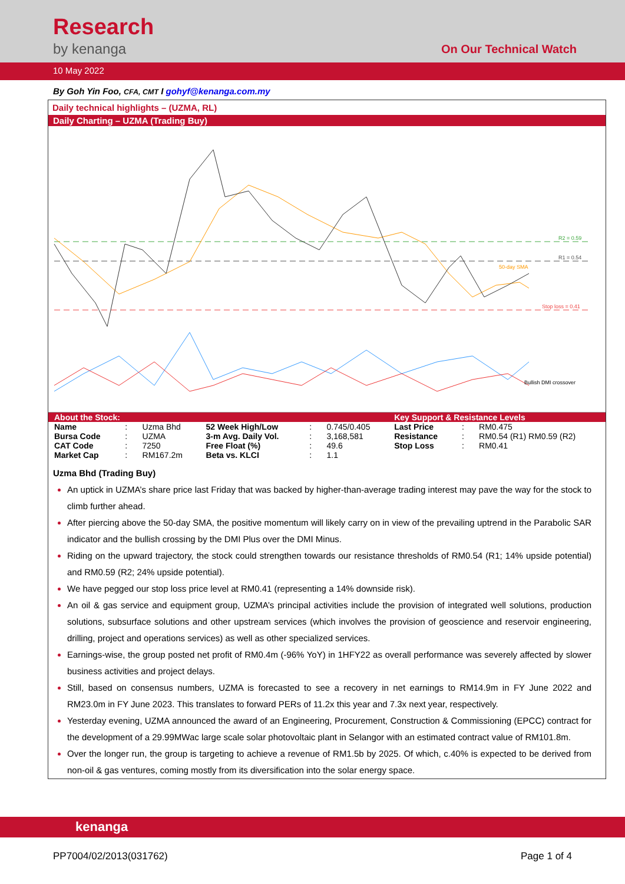Research
by kenanga
On Our Technical Watch
10 May 2022
By Goh Yin Foo, CFA, CMT I gohyf@kenanga.com.my
Daily technical highlights – (UZMA, RL)
Daily Charting – UZMA (Trading Buy)
R2 = 0.59
R1 = 0.54
Stop loss = 0.41
50-day SMA
Bullish DMI crossover
| About the Stock: | | | | | | Key Support & Resistance Levels | | |
| --- | --- | --- | --- | --- | --- | --- | --- | --- |
| Name | : | Uzma Bhd | 52 Week High/Low | : | 0.745/0.405 | Last Price | : | RM0.475 |
| Bursa Code | : | UZMA | 3-m Avg. Daily Vol. | : | 3,168,581 | Resistance | : | RM0.54 (R1) RM0.59 (R2) |
| CAT Code | : | 7250 | Free Float (%) | : | 49.6 | Stop Loss | : | RM0.41 |
| Market Cap | : | RM167.2m | Beta vs. KLCI | : | 1.1 | | | |
Uzma Bhd (Trading Buy)
An uptick in UZMA’s share price last Friday that was backed by higher-than-average trading interest may pave the way for the stock to climb further ahead.
After piercing above the 50-day SMA, the positive momentum will likely carry on in view of the prevailing uptrend in the Parabolic SAR indicator and the bullish crossing by the DMI Plus over the DMI Minus.
Riding on the upward trajectory, the stock could strengthen towards our resistance thresholds of RM0.54 (R1; 14% upside potential) and RM0.59 (R2; 24% upside potential).
We have pegged our stop loss price level at RM0.41 (representing a 14% downside risk).
An oil & gas service and equipment group, UZMA’s principal activities include the provision of integrated well solutions, production solutions, subsurface solutions and other upstream services (which involves the provision of geoscience and reservoir engineering, drilling, project and operations services) as well as other specialized services.
Earnings-wise, the group posted net profit of RM0.4m (-96% YoY) in 1HFY22 as overall performance was severely affected by slower business activities and project delays.
Still, based on consensus numbers, UZMA is forecasted to see a recovery in net earnings to RM14.9m in FY June 2022 and RM23.0m in FY June 2023. This translates to forward PERs of 11.2x this year and 7.3x next year, respectively.
Yesterday evening, UZMA announced the award of an Engineering, Procurement, Construction & Commissioning (EPCC) contract for the development of a 29.99MWac large scale solar photovoltaic plant in Selangor with an estimated contract value of RM101.8m.
Over the longer run, the group is targeting to achieve a revenue of RM1.5b by 2025. Of which, c.40% is expected to be derived from non-oil & gas ventures, coming mostly from its diversification into the solar energy space.
kenanga
PP7004/02/2013(031762) Page 1 of 4